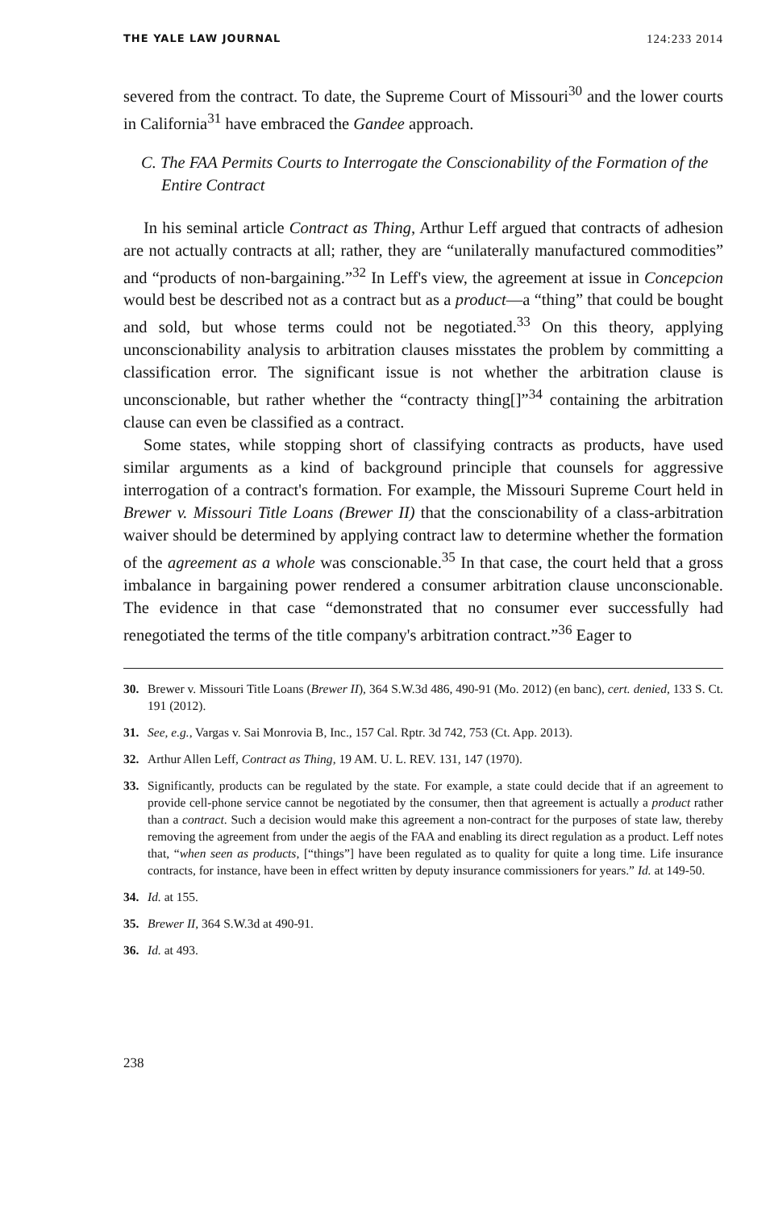THE YALE LAW JOURNAL 124:233 2014
severed from the contract. To date, the Supreme Court of Missouri<sup>30</sup> and the lower courts in California<sup>31</sup> have embraced the Gandee approach.
C. The FAA Permits Courts to Interrogate the Conscionability of the Formation of the Entire Contract
In his seminal article Contract as Thing, Arthur Leff argued that contracts of adhesion are not actually contracts at all; rather, they are “unilaterally manufactured commodities” and “products of non-bargaining.”<sup>32</sup> In Leff's view, the agreement at issue in Concepcion would best be described not as a contract but as a product—a “thing” that could be bought and sold, but whose terms could not be negotiated.<sup>33</sup> On this theory, applying unconscionability analysis to arbitration clauses misstates the problem by committing a classification error. The significant issue is not whether the arbitration clause is unconscionable, but rather whether the “contracty thing[]”<sup>34</sup> containing the arbitration clause can even be classified as a contract.
Some states, while stopping short of classifying contracts as products, have used similar arguments as a kind of background principle that counsels for aggressive interrogation of a contract's formation. For example, the Missouri Supreme Court held in Brewer v. Missouri Title Loans (Brewer II) that the conscionability of a class-arbitration waiver should be determined by applying contract law to determine whether the formation of the agreement as a whole was conscionable.<sup>35</sup> In that case, the court held that a gross imbalance in bargaining power rendered a consumer arbitration clause unconscionable. The evidence in that case “demonstrated that no consumer ever successfully had renegotiated the terms of the title company's arbitration contract.”<sup>36</sup> Eager to
30. Brewer v. Missouri Title Loans (Brewer II), 364 S.W.3d 486, 490-91 (Mo. 2012) (en banc), cert. denied, 133 S. Ct. 191 (2012).
31. See, e.g., Vargas v. Sai Monrovia B, Inc., 157 Cal. Rptr. 3d 742, 753 (Ct. App. 2013).
32. Arthur Allen Leff, Contract as Thing, 19 AM. U. L. REV. 131, 147 (1970).
33. Significantly, products can be regulated by the state. For example, a state could decide that if an agreement to provide cell-phone service cannot be negotiated by the consumer, then that agreement is actually a product rather than a contract. Such a decision would make this agreement a non-contract for the purposes of state law, thereby removing the agreement from under the aegis of the FAA and enabling its direct regulation as a product. Leff notes that, “when seen as products, [“things”] have been regulated as to quality for quite a long time. Life insurance contracts, for instance, have been in effect written by deputy insurance commissioners for years.” Id. at 149-50.
34. Id. at 155.
35. Brewer II, 364 S.W.3d at 490-91.
36. Id. at 493.
238